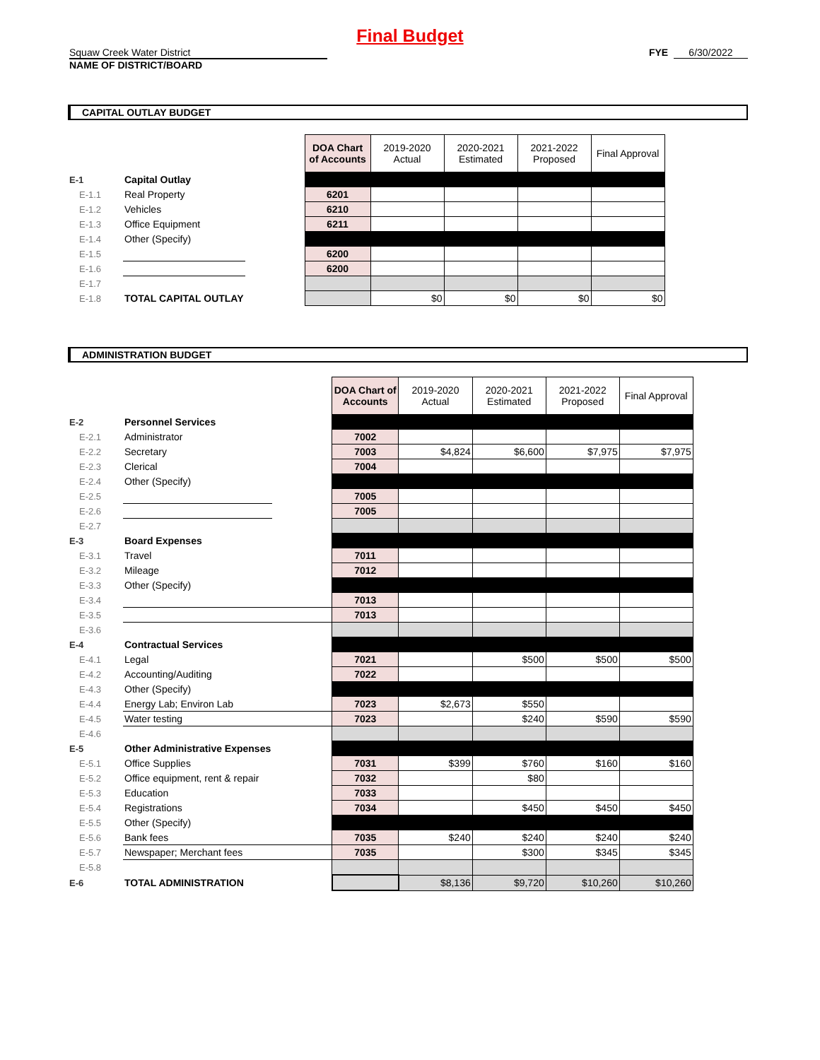Final Budget
Squaw Creek Water District
NAME OF DISTRICT/BOARD
FYE 6/30/2022
CAPITAL OUTLAY BUDGET
| | | | DOA Chart of Accounts | 2019-2020 Actual | 2020-2021 Estimated | 2021-2022 Proposed | Final Approval |
| E-1 | Capital Outlay | | | | | | |
| E-1.1 | Real Property | | 6201 | | | | |
| E-1.2 | Vehicles | | 6210 | | | | |
| E-1.3 | Office Equipment | | 6211 | | | | |
| E-1.4 | Other (Specify) | | | | | | |
| E-1.5 | | | 6200 | | | | |
| E-1.6 | | | 6200 | | | | |
| E-1.7 | | | | | | | |
| E-1.8 | TOTAL CAPITAL OUTLAY | | | $0 | $0 | $0 | $0 |
ADMINISTRATION BUDGET
| | | | DOA Chart of Accounts | 2019-2020 Actual | 2020-2021 Estimated | 2021-2022 Proposed | Final Approval |
| E-2 | Personnel Services | | | | | | |
| E-2.1 | Administrator | | 7002 | | | | |
| E-2.2 | Secretary | | 7003 | $4,824 | $6,600 | $7,975 | $7,975 |
| E-2.3 | Clerical | | 7004 | | | | |
| E-2.4 | Other (Specify) | | | | | | |
| E-2.5 | | | 7005 | | | | |
| E-2.6 | | | 7005 | | | | |
| E-2.7 | | | | | | | |
| E-3 | Board Expenses | | | | | | |
| E-3.1 | Travel | | 7011 | | | | |
| E-3.2 | Mileage | | 7012 | | | | |
| E-3.3 | Other (Specify) | | | | | | |
| E-3.4 | | | 7013 | | | | |
| E-3.5 | | | 7013 | | | | |
| E-3.6 | | | | | | | |
| E-4 | Contractual Services | | | | | | |
| E-4.1 | Legal | | 7021 | | $500 | $500 | $500 |
| E-4.2 | Accounting/Auditing | | 7022 | | | | |
| E-4.3 | Other (Specify) | | | | | | |
| E-4.4 | Energy Lab; Environ Lab | | 7023 | $2,673 | $550 | | |
| E-4.5 | Water testing | | 7023 | | $240 | $590 | $590 |
| E-4.6 | | | | | | | |
| E-5 | Other Administrative Expenses | | | | | | |
| E-5.1 | Office Supplies | | 7031 | $399 | $760 | $160 | $160 |
| E-5.2 | Office equipment, rent & repair | | 7032 | | $80 | | |
| E-5.3 | Education | | 7033 | | | | |
| E-5.4 | Registrations | | 7034 | | $450 | $450 | $450 |
| E-5.5 | Other (Specify) | | | | | | |
| E-5.6 | Bank fees | | 7035 | $240 | $240 | $240 | $240 |
| E-5.7 | Newspaper; Merchant fees | | 7035 | | $300 | $345 | $345 |
| E-5.8 | | | | | | | |
| E-6 | TOTAL ADMINISTRATION | | | $8,136 | $9,720 | $10,260 | $10,260 |